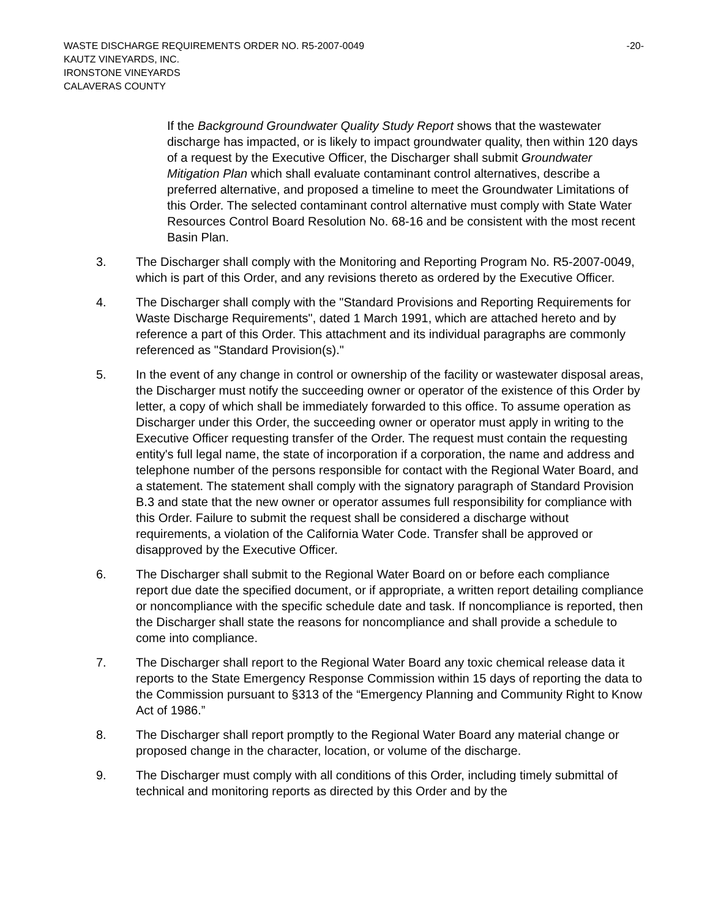WASTE DISCHARGE REQUIREMENTS ORDER NO. R5-2007-0049 -20-
KAUTZ VINEYARDS, INC.
IRONSTONE VINEYARDS
CALAVERAS COUNTY
If the Background Groundwater Quality Study Report shows that the wastewater discharge has impacted, or is likely to impact groundwater quality, then within 120 days of a request by the Executive Officer, the Discharger shall submit Groundwater Mitigation Plan which shall evaluate contaminant control alternatives, describe a preferred alternative, and proposed a timeline to meet the Groundwater Limitations of this Order. The selected contaminant control alternative must comply with State Water Resources Control Board Resolution No. 68-16 and be consistent with the most recent Basin Plan.
3. The Discharger shall comply with the Monitoring and Reporting Program No. R5-2007-0049, which is part of this Order, and any revisions thereto as ordered by the Executive Officer.
4. The Discharger shall comply with the "Standard Provisions and Reporting Requirements for Waste Discharge Requirements", dated 1 March 1991, which are attached hereto and by reference a part of this Order. This attachment and its individual paragraphs are commonly referenced as "Standard Provision(s)."
5. In the event of any change in control or ownership of the facility or wastewater disposal areas, the Discharger must notify the succeeding owner or operator of the existence of this Order by letter, a copy of which shall be immediately forwarded to this office. To assume operation as Discharger under this Order, the succeeding owner or operator must apply in writing to the Executive Officer requesting transfer of the Order. The request must contain the requesting entity's full legal name, the state of incorporation if a corporation, the name and address and telephone number of the persons responsible for contact with the Regional Water Board, and a statement. The statement shall comply with the signatory paragraph of Standard Provision B.3 and state that the new owner or operator assumes full responsibility for compliance with this Order. Failure to submit the request shall be considered a discharge without requirements, a violation of the California Water Code. Transfer shall be approved or disapproved by the Executive Officer.
6. The Discharger shall submit to the Regional Water Board on or before each compliance report due date the specified document, or if appropriate, a written report detailing compliance or noncompliance with the specific schedule date and task. If noncompliance is reported, then the Discharger shall state the reasons for noncompliance and shall provide a schedule to come into compliance.
7. The Discharger shall report to the Regional Water Board any toxic chemical release data it reports to the State Emergency Response Commission within 15 days of reporting the data to the Commission pursuant to §313 of the “Emergency Planning and Community Right to Know Act of 1986.”
8. The Discharger shall report promptly to the Regional Water Board any material change or proposed change in the character, location, or volume of the discharge.
9. The Discharger must comply with all conditions of this Order, including timely submittal of technical and monitoring reports as directed by this Order and by the